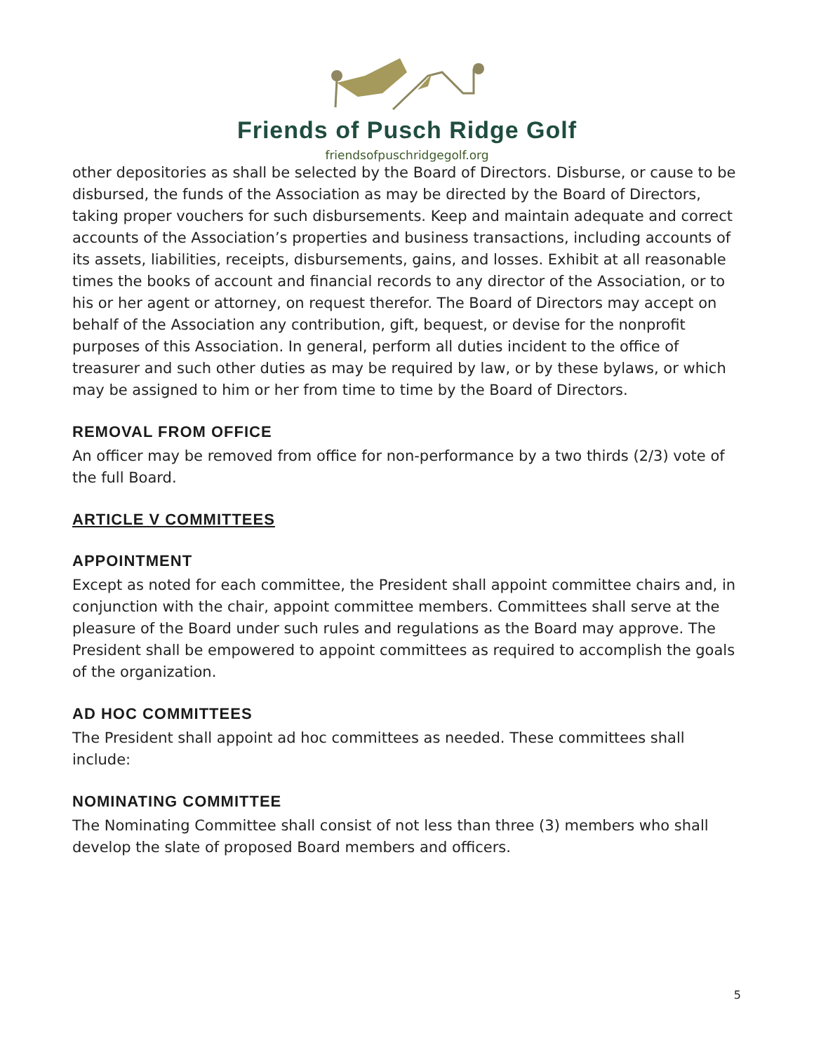Friends of Pusch Ridge Golf
friendsofpuschridgegolf.org
other depositories as shall be selected by the Board of Directors. Disburse, or cause to be disbursed, the funds of the Association as may be directed by the Board of Directors, taking proper vouchers for such disbursements. Keep and maintain adequate and correct accounts of the Association’s properties and business transactions, including accounts of its assets, liabilities, receipts, disbursements, gains, and losses. Exhibit at all reasonable times the books of account and financial records to any director of the Association, or to his or her agent or attorney, on request therefor. The Board of Directors may accept on behalf of the Association any contribution, gift, bequest, or devise for the nonprofit purposes of this Association. In general, perform all duties incident to the office of treasurer and such other duties as may be required by law, or by these bylaws, or which may be assigned to him or her from time to time by the Board of Directors.
REMOVAL FROM OFFICE
An officer may be removed from office for non-performance by a two thirds (2/3) vote of the full Board.
ARTICLE V COMMITTEES
APPOINTMENT
Except as noted for each committee, the President shall appoint committee chairs and, in conjunction with the chair, appoint committee members. Committees shall serve at the pleasure of the Board under such rules and regulations as the Board may approve. The President shall be empowered to appoint committees as required to accomplish the goals of the organization.
AD HOC COMMITTEES
The President shall appoint ad hoc committees as needed. These committees shall include:
NOMINATING COMMITTEE
The Nominating Committee shall consist of not less than three (3) members who shall develop the slate of proposed Board members and officers.
5